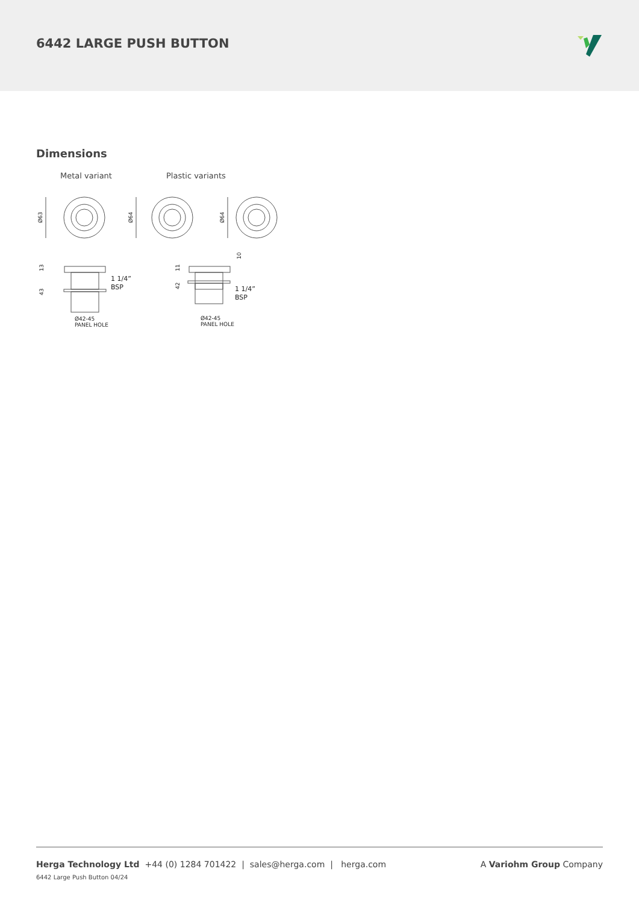6442 LARGE PUSH BUTTON
Dimensions
Metal variant Plastic variants
Ø63
Ø64
Ø64
13
43
1 1/4”
BSP
Ø42-45
PANEL HOLE
11
42
10
1 1/4”
BSP
Ø42-45
PANEL HOLE
Herga Technology Ltd +44 (0) 1284 701422 | sales@herga.com | herga.com
A Variohm Group Company
6442 Large Push Button 04/24